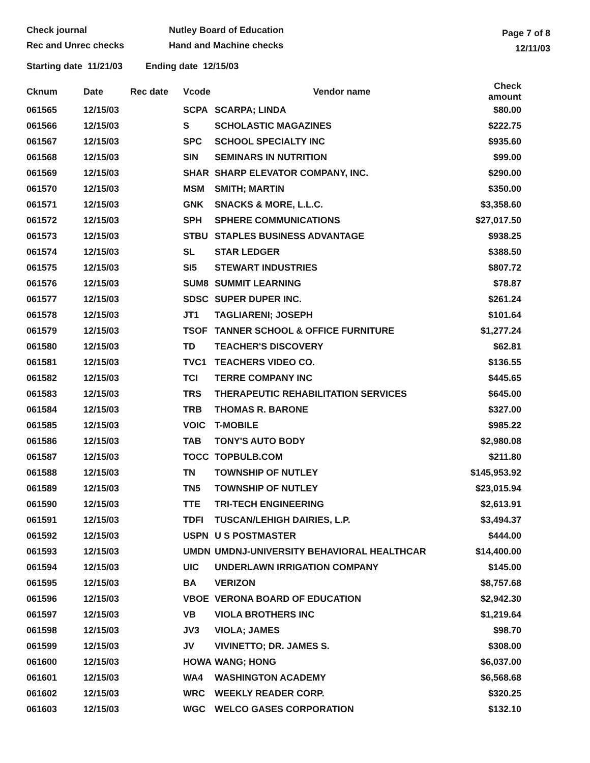Check journal
Rec and Unrec checks
Nutley Board of Education
Hand and Machine checks
Page 7 of 8
12/11/03
Starting date 11/21/03 Ending date 12/15/03
| Cknum | Date | Rec date | Vcode | Vendor name | Check amount |
| --- | --- | --- | --- | --- | --- |
| 061565 | 12/15/03 | | SCPA | SCARPA; LINDA | $80.00 |
| 061566 | 12/15/03 | | S | SCHOLASTIC MAGAZINES | $222.75 |
| 061567 | 12/15/03 | | SPC | SCHOOL SPECIALTY INC | $935.60 |
| 061568 | 12/15/03 | | SIN | SEMINARS IN NUTRITION | $99.00 |
| 061569 | 12/15/03 | | SHAR | SHARP ELEVATOR COMPANY, INC. | $290.00 |
| 061570 | 12/15/03 | | MSM | SMITH; MARTIN | $350.00 |
| 061571 | 12/15/03 | | GNK | SNACKS & MORE, L.L.C. | $3,358.60 |
| 061572 | 12/15/03 | | SPH | SPHERE COMMUNICATIONS | $27,017.50 |
| 061573 | 12/15/03 | | STBU | STAPLES BUSINESS ADVANTAGE | $938.25 |
| 061574 | 12/15/03 | | SL | STAR LEDGER | $388.50 |
| 061575 | 12/15/03 | | SI5 | STEWART INDUSTRIES | $807.72 |
| 061576 | 12/15/03 | | SUM8 | SUMMIT LEARNING | $78.87 |
| 061577 | 12/15/03 | | SDSC | SUPER DUPER INC. | $261.24 |
| 061578 | 12/15/03 | | JT1 | TAGLIARENI; JOSEPH | $101.64 |
| 061579 | 12/15/03 | | TSOF | TANNER SCHOOL & OFFICE FURNITURE | $1,277.24 |
| 061580 | 12/15/03 | | TD | TEACHER'S DISCOVERY | $62.81 |
| 061581 | 12/15/03 | | TVC1 | TEACHERS VIDEO CO. | $136.55 |
| 061582 | 12/15/03 | | TCI | TERRE COMPANY INC | $445.65 |
| 061583 | 12/15/03 | | TRS | THERAPEUTIC REHABILITATION SERVICES | $645.00 |
| 061584 | 12/15/03 | | TRB | THOMAS R. BARONE | $327.00 |
| 061585 | 12/15/03 | | VOIC | T-MOBILE | $985.22 |
| 061586 | 12/15/03 | | TAB | TONY'S AUTO BODY | $2,980.08 |
| 061587 | 12/15/03 | | TOCC | TOPBULB.COM | $211.80 |
| 061588 | 12/15/03 | | TN | TOWNSHIP OF NUTLEY | $145,953.92 |
| 061589 | 12/15/03 | | TN5 | TOWNSHIP OF NUTLEY | $23,015.94 |
| 061590 | 12/15/03 | | TTE | TRI-TECH ENGINEERING | $2,613.91 |
| 061591 | 12/15/03 | | TDFI | TUSCAN/LEHIGH DAIRIES, L.P. | $3,494.37 |
| 061592 | 12/15/03 | | USPN | U S POSTMASTER | $444.00 |
| 061593 | 12/15/03 | | UMDN | UMDNJ-UNIVERSITY BEHAVIORAL HEALTHCAR | $14,400.00 |
| 061594 | 12/15/03 | | UIC | UNDERLAWN IRRIGATION COMPANY | $145.00 |
| 061595 | 12/15/03 | | BA | VERIZON | $8,757.68 |
| 061596 | 12/15/03 | | VBOE | VERONA BOARD OF EDUCATION | $2,942.30 |
| 061597 | 12/15/03 | | VB | VIOLA BROTHERS INC | $1,219.64 |
| 061598 | 12/15/03 | | JV3 | VIOLA; JAMES | $98.70 |
| 061599 | 12/15/03 | | JV | VIVINETTO; DR. JAMES S. | $308.00 |
| 061600 | 12/15/03 | | HOWA | WANG; HONG | $6,037.00 |
| 061601 | 12/15/03 | | WA4 | WASHINGTON ACADEMY | $6,568.68 |
| 061602 | 12/15/03 | | WRC | WEEKLY READER CORP. | $320.25 |
| 061603 | 12/15/03 | | WGC | WELCO GASES CORPORATION | $132.10 |